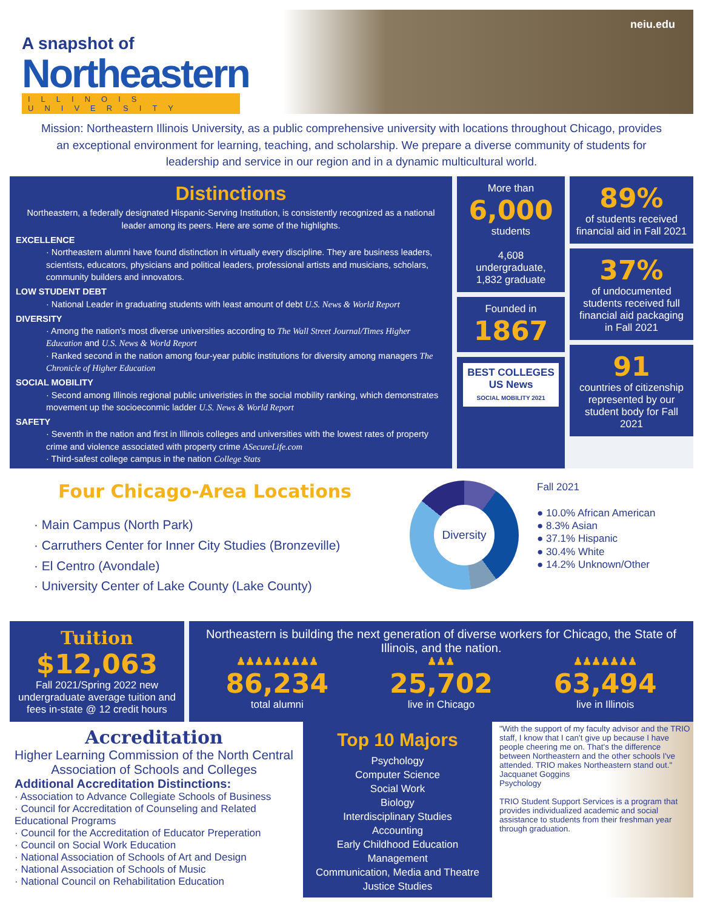A snapshot of
Northeastern
ILLINOIS UNIVERSITY
neiu.edu
Mission: Northeastern Illinois University, as a public comprehensive university with locations throughout Chicago, provides an exceptional environment for learning, teaching, and scholarship. We prepare a diverse community of students for leadership and service in our region and in a dynamic multicultural world.
Distinctions
Northeastern, a federally designated Hispanic-Serving Institution, is consistently recognized as a national leader among its peers. Here are some of the highlights.
EXCELLENCE
· Northeastern alumni have found distinction in virtually every discipline. They are business leaders, scientists, educators, physicians and political leaders, professional artists and musicians, scholars, community builders and innovators.
LOW STUDENT DEBT
· National Leader in graduating students with least amount of debt U.S. News & World Report
DIVERSITY
· Among the nation's most diverse universities according to The Wall Street Journal/Times Higher Education and U.S. News & World Report
· Ranked second in the nation among four-year public institutions for diversity among managers The Chronicle of Higher Education
SOCIAL MOBILITY
· Second among Illinois regional public univeristies in the social mobility ranking, which demonstrates movement up the socioeconmic ladder U.S. News & World Report
SAFETY
· Seventh in the nation and first in Illinois colleges and universities with the lowest rates of property crime and violence associated with property crime ASecureLife.com
· Third-safest college campus in the nation College Stats
More than
6,000
students
4,608 undergraduate, 1,832 graduate
Founded in
1867
BEST COLLEGES
US News
SOCIAL MOBILITY 2021
89%
of students received financial aid in Fall 2021
37%
of undocumented students received full financial aid packaging in Fall 2021
91
countries of citizenship represented by our student body for Fall 2021
Four Chicago-Area Locations
· Main Campus (North Park)
· Carruthers Center for Inner City Studies (Bronzeville)
· El Centro (Avondale)
· University Center of Lake County (Lake County)
Diversity
Fall 2021
● 10.0% African American
● 8.3% Asian
● 37.1% Hispanic
● 30.4% White
● 14.2% Unknown/Other
Tuition
$12,063
Fall 2021/Spring 2022 new undergraduate average tuition and fees in-state @ 12 credit hours
Northeastern is building the next generation of diverse workers for Chicago, the State of Illinois, and the nation.
♟♟♟♟♟♟♟♟♟
86,234
total alumni
♟♟♟
25,702
live in Chicago
♟♟♟♟♟♟♟
63,494
live in Illinois
Accreditation
Higher Learning Commission of the North Central Association of Schools and Colleges
Additional Accreditation Distinctions:
· Association to Advance Collegiate Schools of Business
· Council for Accreditation of Counseling and Related Educational Programs
· Council for the Accreditation of Educator Preperation
· Council on Social Work Education
· National Association of Schools of Art and Design
· National Association of Schools of Music
· National Council on Rehabilitation Education
Top 10 Majors
Psychology
Computer Science
Social Work
Biology
Interdisciplinary Studies
Accounting
Early Childhood Education
Management
Communication, Media and Theatre
Justice Studies
"With the support of my faculty advisor and the TRIO staff, I know that I can't give up because I have people cheering me on. That's the difference between Northeastern and the other schools I've attended. TRIO makes Northeastern stand out."
Jacquanet Goggins
Psychology
TRIO Student Support Services is a program that provides individualized academic and social assistance to students from their freshman year through graduation.